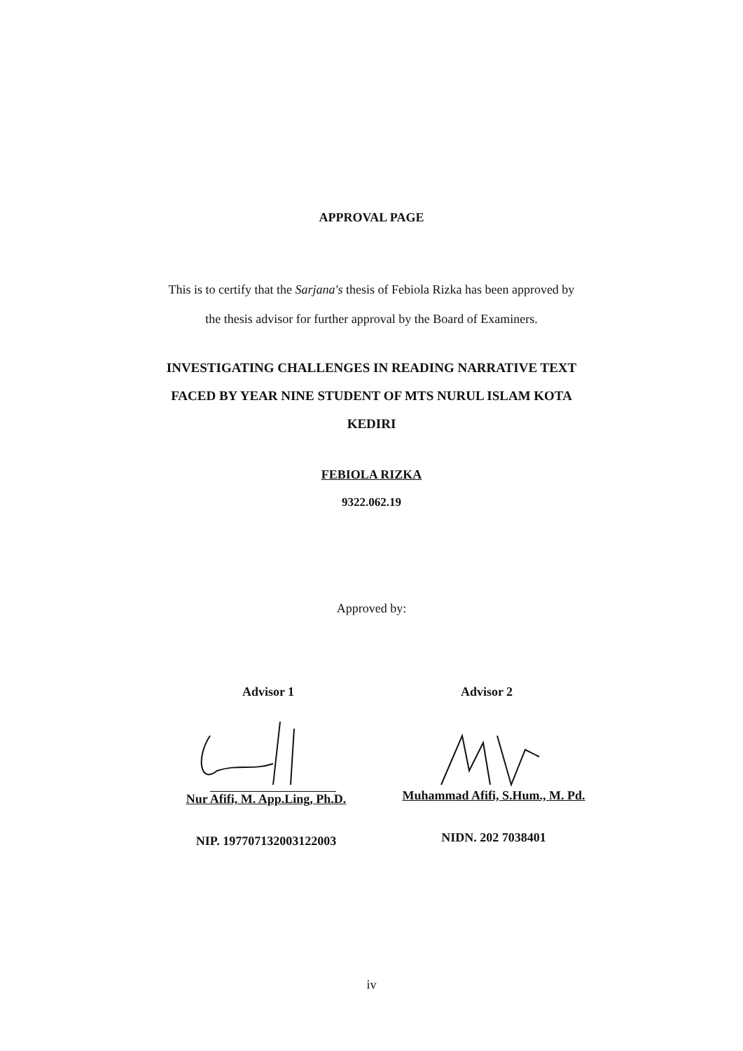APPROVAL PAGE
This is to certify that the Sarjana's thesis of Febiola Rizka has been approved by
the thesis advisor for further approval by the Board of Examiners.
INVESTIGATING CHALLENGES IN READING NARRATIVE TEXT
FACED BY YEAR NINE STUDENT OF MTS NURUL ISLAM KOTA
KEDIRI
FEBIOLA RIZKA
9322.062.19
Approved by:
Advisor 1 Advisor 2
Nur Afifi, M. App.Ling, Ph.D.
Muhammad Afifi, S.Hum., M. Pd.
NIP. 197707132003122003 NIDN. 202 7038401
iv